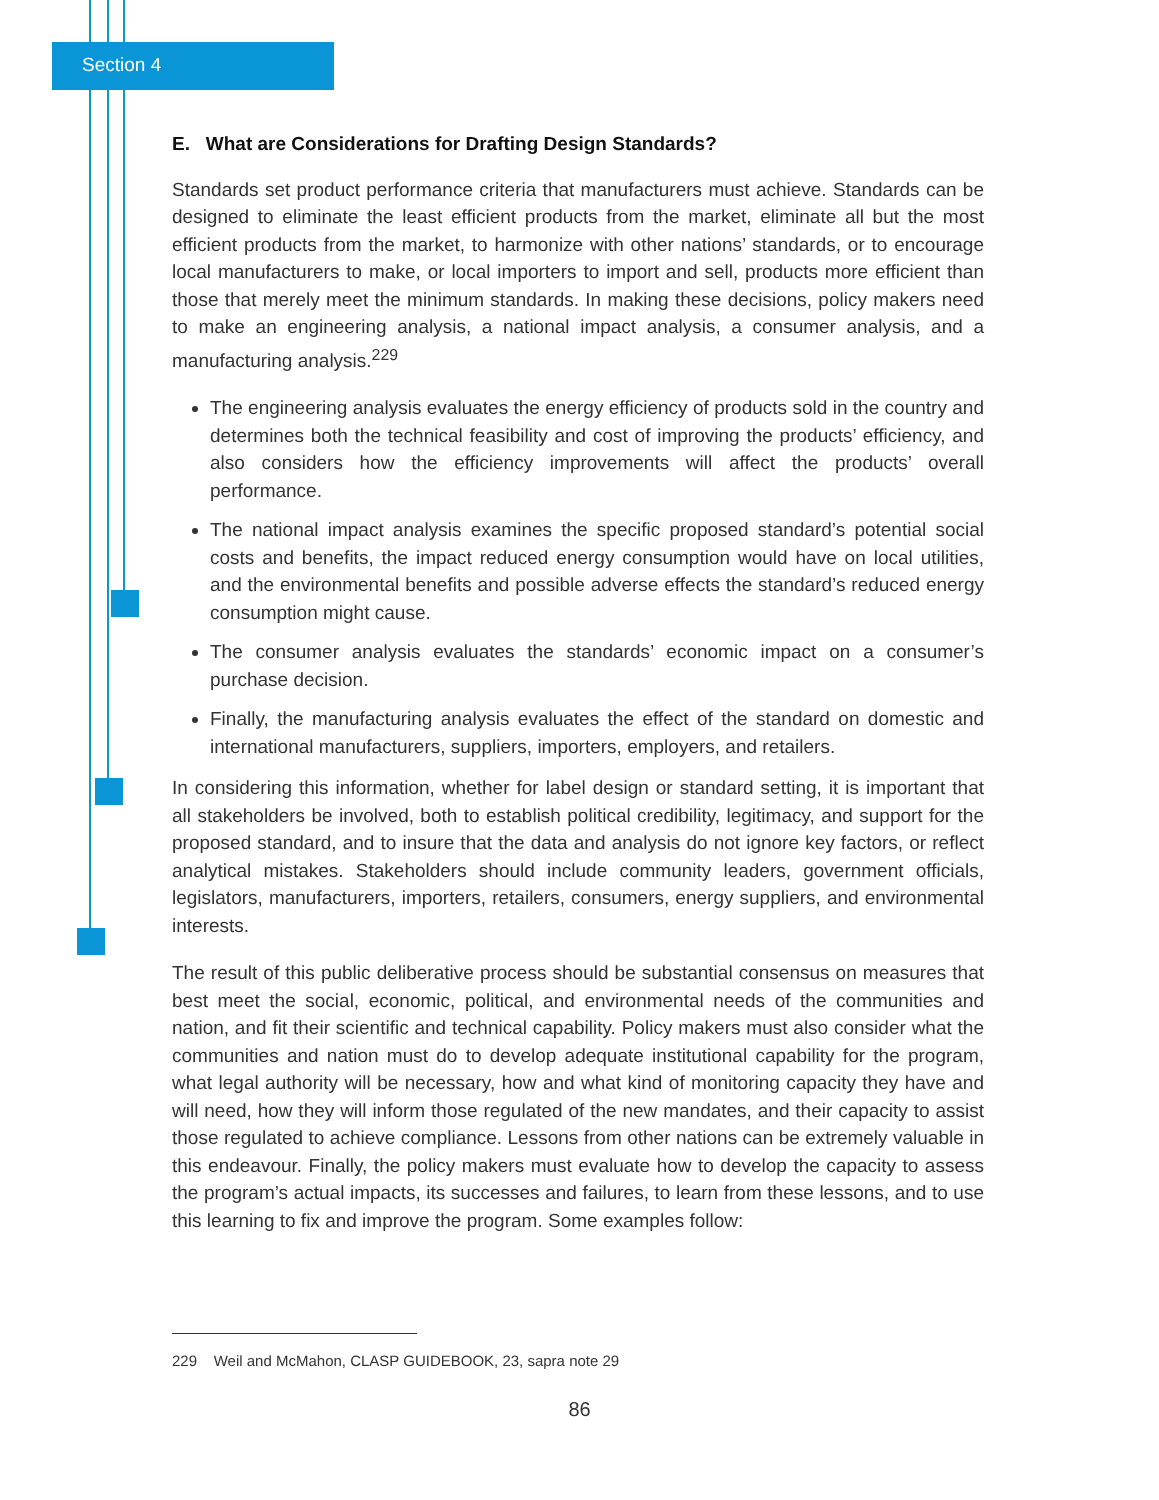Section 4
E. What are Considerations for Drafting Design Standards?
Standards set product performance criteria that manufacturers must achieve. Standards can be designed to eliminate the least efficient products from the market, eliminate all but the most efficient products from the market, to harmonize with other nations’ standards, or to encourage local manufacturers to make, or local importers to import and sell, products more efficient than those that merely meet the minimum standards. In making these decisions, policy makers need to make an engineering analysis, a national impact analysis, a consumer analysis, and a manufacturing analysis.<sup>229</sup>
The engineering analysis evaluates the energy efficiency of products sold in the country and determines both the technical feasibility and cost of improving the products’ efficiency, and also considers how the efficiency improvements will affect the products’ overall performance.
The national impact analysis examines the specific proposed standard’s potential social costs and benefits, the impact reduced energy consumption would have on local utilities, and the environmental benefits and possible adverse effects the standard’s reduced energy consumption might cause.
The consumer analysis evaluates the standards’ economic impact on a consumer’s purchase decision.
Finally, the manufacturing analysis evaluates the effect of the standard on domestic and international manufacturers, suppliers, importers, employers, and retailers.
In considering this information, whether for label design or standard setting, it is important that all stakeholders be involved, both to establish political credibility, legitimacy, and support for the proposed standard, and to insure that the data and analysis do not ignore key factors, or reflect analytical mistakes. Stakeholders should include community leaders, government officials, legislators, manufacturers, importers, retailers, consumers, energy suppliers, and environmental interests.
The result of this public deliberative process should be substantial consensus on measures that best meet the social, economic, political, and environmental needs of the communities and nation, and fit their scientific and technical capability. Policy makers must also consider what the communities and nation must do to develop adequate institutional capability for the program, what legal authority will be necessary, how and what kind of monitoring capacity they have and will need, how they will inform those regulated of the new mandates, and their capacity to assist those regulated to achieve compliance. Lessons from other nations can be extremely valuable in this endeavour. Finally, the policy makers must evaluate how to develop the capacity to assess the program’s actual impacts, its successes and failures, to learn from these lessons, and to use this learning to fix and improve the program. Some examples follow:
229 Weil and McMahon, CLASP GUIDEBOOK, 23, sapra note 29
86